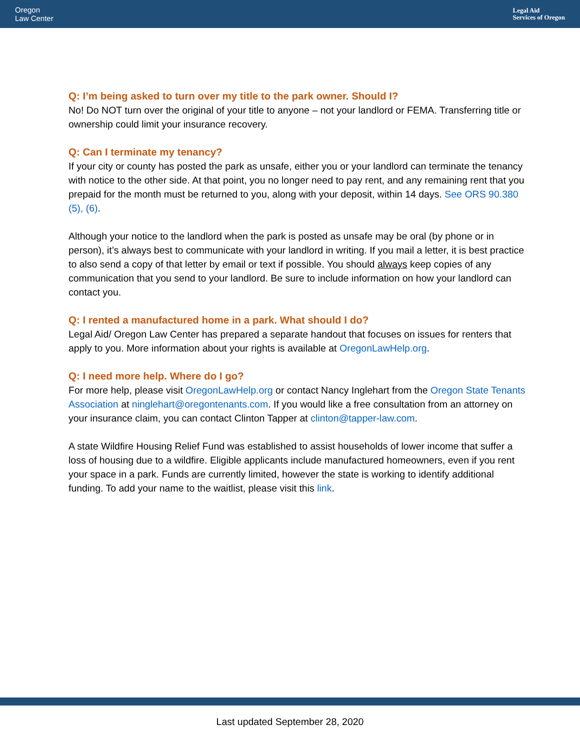Oregon
Law Center
Legal Aid
Services of Oregon
Q: I’m being asked to turn over my title to the park owner. Should I?
No! Do NOT turn over the original of your title to anyone – not your landlord or FEMA. Transferring title or ownership could limit your insurance recovery.
Q: Can I terminate my tenancy?
If your city or county has posted the park as unsafe, either you or your landlord can terminate the tenancy with notice to the other side. At that point, you no longer need to pay rent, and any remaining rent that you prepaid for the month must be returned to you, along with your deposit, within 14 days. See ORS 90.380 (5), (6).
Although your notice to the landlord when the park is posted as unsafe may be oral (by phone or in person), it’s always best to communicate with your landlord in writing. If you mail a letter, it is best practice to also send a copy of that letter by email or text if possible. You should always keep copies of any communication that you send to your landlord. Be sure to include information on how your landlord can contact you.
Q: I rented a manufactured home in a park. What should I do?
Legal Aid/ Oregon Law Center has prepared a separate handout that focuses on issues for renters that apply to you. More information about your rights is available at OregonLawHelp.org.
Q: I need more help. Where do I go?
For more help, please visit OregonLawHelp.org or contact Nancy Inglehart from the Oregon State Tenants Association at ninglehart@oregontenants.com. If you would like a free consultation from an attorney on your insurance claim, you can contact Clinton Tapper at clinton@tapper-law.com.
A state Wildfire Housing Relief Fund was established to assist households of lower income that suffer a loss of housing due to a wildfire. Eligible applicants include manufactured homeowners, even if you rent your space in a park. Funds are currently limited, however the state is working to identify additional funding. To add your name to the waitlist, please visit this link.
Last updated September 28, 2020